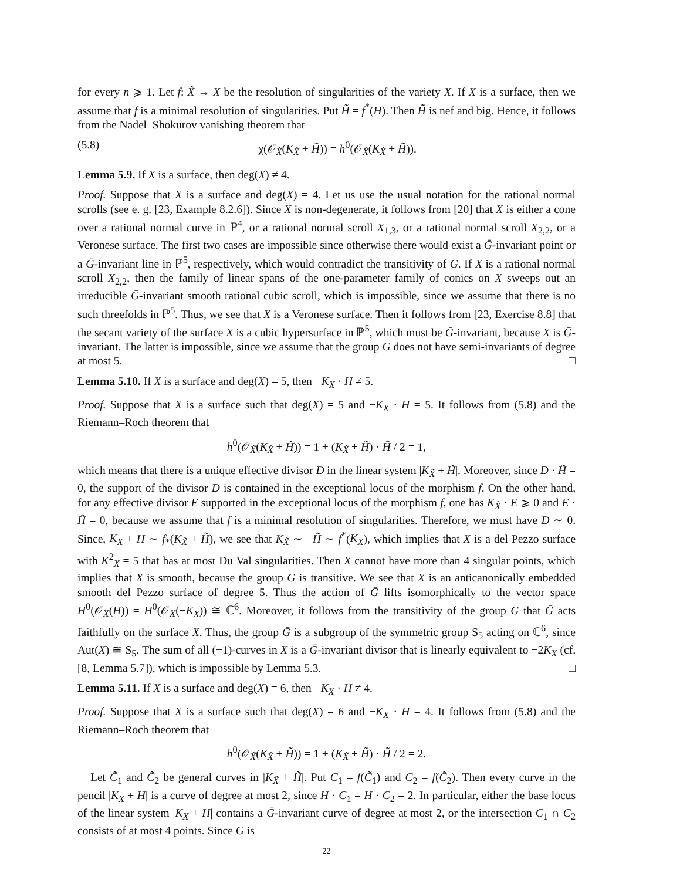for every n ⩾ 1. Let f: X̃ → X be the resolution of singularities of the variety X. If X is a surface, then we assume that f is a minimal resolution of singularities. Put H̃ = f<sup>*</sup>(H). Then H̃ is nef and big. Hence, it follows from the Nadel–Shokurov vanishing theorem that
(5.8) χ(𝒪<sub>X̃</sub>(K<sub>X̃</sub> + H̃)) = h<sup>0</sup>(𝒪<sub>X̃</sub>(K<sub>X̃</sub> + H̃)).
Lemma 5.9. If X is a surface, then deg(X) ≠ 4.
Proof. Suppose that X is a surface and deg(X) = 4. Let us use the usual notation for the rational normal scrolls (see e. g. [23, Example 8.2.6]). Since X is non-degenerate, it follows from [20] that X is either a cone over a rational normal curve in ℙ<sup>4</sup>, or a rational normal scroll X<sub>1,3</sub>, or a rational normal scroll X<sub>2,2</sub>, or a Veronese surface. The first two cases are impossible since otherwise there would exist a Ḡ-invariant point or a Ḡ-invariant line in ℙ<sup>5</sup>, respectively, which would contradict the transitivity of G. If X is a rational normal scroll X<sub>2,2</sub>, then the family of linear spans of the one-parameter family of conics on X sweeps out an irreducible Ḡ-invariant smooth rational cubic scroll, which is impossible, since we assume that there is no such threefolds in ℙ<sup>5</sup>. Thus, we see that X is a Veronese surface. Then it follows from [23, Exercise 8.8] that the secant variety of the surface X is a cubic hypersurface in ℙ<sup>5</sup>, which must be Ḡ-invariant, because X is Ḡ-invariant. The latter is impossible, since we assume that the group G does not have semi-invariants of degree at most 5. □
Lemma 5.10. If X is a surface and deg(X) = 5, then −K<sub>X</sub> · H ≠ 5.
Proof. Suppose that X is a surface such that deg(X) = 5 and −K<sub>X</sub> · H = 5. It follows from (5.8) and the Riemann–Roch theorem that
h<sup>0</sup>(𝒪<sub>X̃</sub>(K<sub>X̃</sub> + H̃)) = 1 + (K<sub>X̃</sub> + H̃) · H̃ / 2 = 1,
which means that there is a unique effective divisor D in the linear system |K<sub>X̃</sub> + H̃|. Moreover, since D · H̃ = 0, the support of the divisor D is contained in the exceptional locus of the morphism f. On the other hand, for any effective divisor E supported in the exceptional locus of the morphism f, one has K<sub>X̃</sub> · E ⩾ 0 and E · H̃ = 0, because we assume that f is a minimal resolution of singularities. Therefore, we must have D ∼ 0. Since, K<sub>X</sub> + H ∼ f<sub>*</sub>(K<sub>X̃</sub> + H̃), we see that K<sub>X̃</sub> ∼ −H̃ ∼ f<sup>*</sup>(K<sub>X</sub>), which implies that X is a del Pezzo surface with K<sup>2</sup><sub>X</sub> = 5 that has at most Du Val singularities. Then X cannot have more than 4 singular points, which implies that X is smooth, because the group G is transitive. We see that X is an anticanonically embedded smooth del Pezzo surface of degree 5. Thus the action of Ḡ lifts isomorphically to the vector space H<sup>0</sup>(𝒪<sub>X</sub>(H)) = H<sup>0</sup>(𝒪<sub>X</sub>(−K<sub>X</sub>)) ≅ ℂ<sup>6</sup>. Moreover, it follows from the transitivity of the group G that Ḡ acts faithfully on the surface X. Thus, the group Ḡ is a subgroup of the symmetric group S<sub>5</sub> acting on ℂ<sup>6</sup>, since Aut(X) ≅ S<sub>5</sub>. The sum of all (−1)-curves in X is a Ḡ-invariant divisor that is linearly equivalent to −2K<sub>X</sub> (cf. [8, Lemma 5.7]), which is impossible by Lemma 5.3. □
Lemma 5.11. If X is a surface and deg(X) = 6, then −K<sub>X</sub> · H ≠ 4.
Proof. Suppose that X is a surface such that deg(X) = 6 and −K<sub>X</sub> · H = 4. It follows from (5.8) and the Riemann–Roch theorem that
h<sup>0</sup>(𝒪<sub>X̃</sub>(K<sub>X̃</sub> + H̃)) = 1 + (K<sub>X̃</sub> + H̃) · H̃ / 2 = 2.
Let C̃<sub>1</sub> and C̃<sub>2</sub> be general curves in |K<sub>X̃</sub> + H̃|. Put C<sub>1</sub> = f(C̃<sub>1</sub>) and C<sub>2</sub> = f(C̃<sub>2</sub>). Then every curve in the pencil |K<sub>X</sub> + H| is a curve of degree at most 2, since H · C<sub>1</sub> = H · C<sub>2</sub> = 2. In particular, either the base locus of the linear system |K<sub>X</sub> + H| contains a Ḡ-invariant curve of degree at most 2, or the intersection C<sub>1</sub> ∩ C<sub>2</sub> consists of at most 4 points. Since G is
22